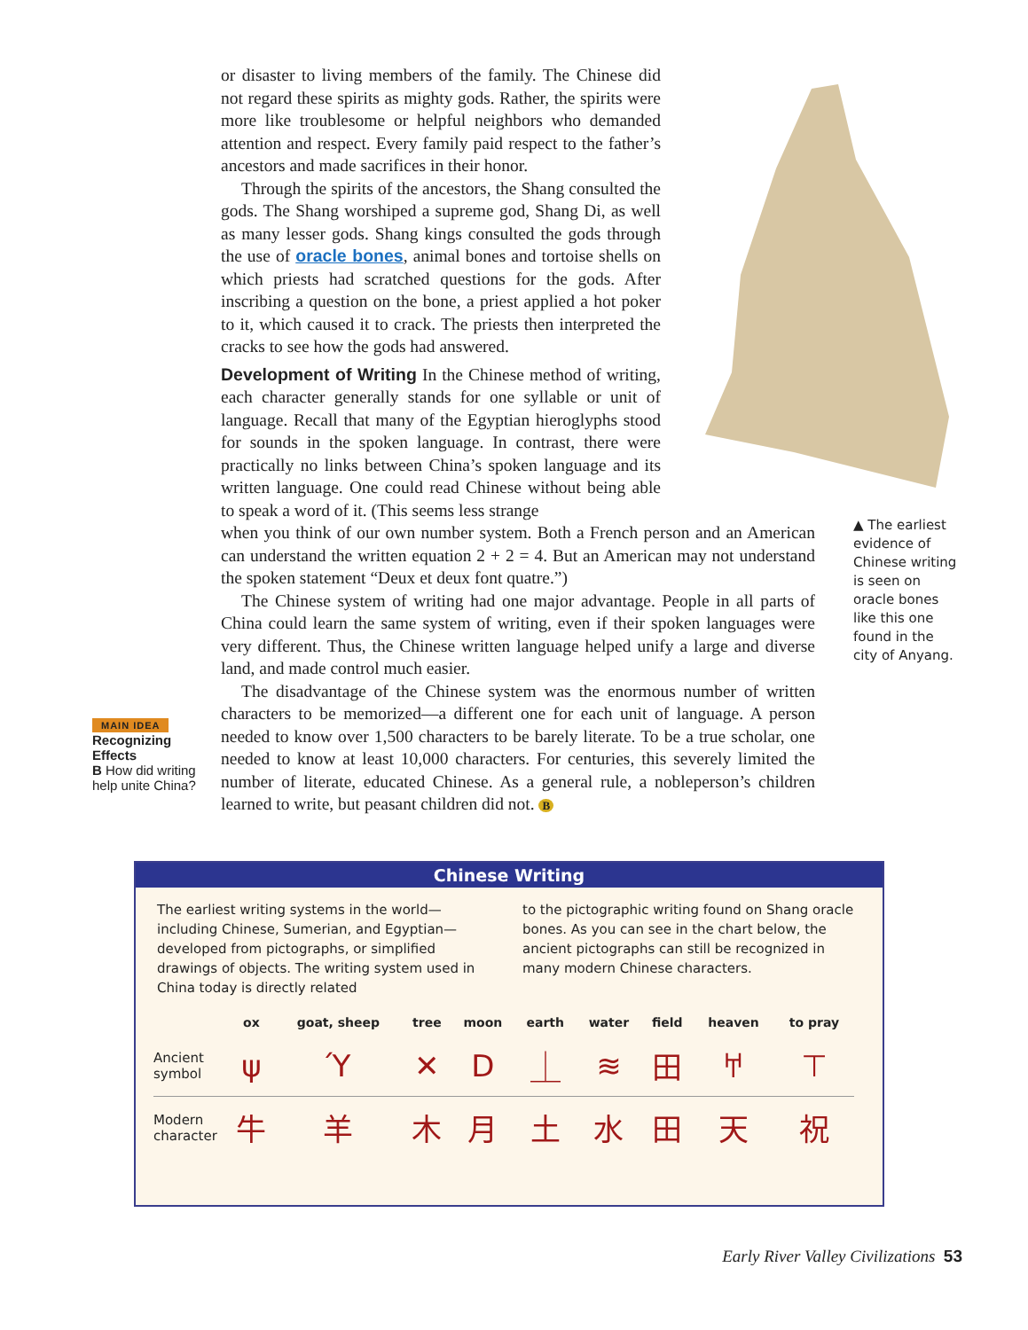or disaster to living members of the family. The Chinese did not regard these spirits as mighty gods. Rather, the spirits were more like troublesome or helpful neighbors who demanded attention and respect. Every family paid respect to the father’s ancestors and made sacrifices in their honor.
Through the spirits of the ancestors, the Shang consulted the gods. The Shang worshiped a supreme god, Shang Di, as well as many lesser gods. Shang kings consulted the gods through the use of oracle bones, animal bones and tortoise shells on which priests had scratched questions for the gods. After inscribing a question on the bone, a priest applied a hot poker to it, which caused it to crack. The priests then interpreted the cracks to see how the gods had answered.
Development of Writing In the Chinese method of writing, each character generally stands for one syllable or unit of language. Recall that many of the Egyptian hieroglyphs stood for sounds in the spoken language. In contrast, there were practically no links between China’s spoken language and its written language. One could read Chinese without being able to speak a word of it. (This seems less strange
when you think of our own number system. Both a French person and an American can understand the written equation 2 + 2 = 4. But an American may not understand the spoken statement “Deux et deux font quatre.”)
The Chinese system of writing had one major advantage. People in all parts of China could learn the same system of writing, even if their spoken languages were very different. Thus, the Chinese written language helped unify a large and diverse land, and made control much easier.
The disadvantage of the Chinese system was the enormous number of written characters to be memorized—a different one for each unit of language. A person needed to know over 1,500 characters to be barely literate. To be a true scholar, one needed to know at least 10,000 characters. For centuries, this severely limited the number of literate, educated Chinese. As a general rule, a nobleperson’s children learned to write, but peasant children did not. B
▲ The earliest evidence of Chinese writing is seen on oracle bones like this one found in the city of Anyang.
MAIN IDEA
Recognizing
Effects
B How did writing help unite China?
Chinese Writing
The earliest writing systems in the world—including Chinese, Sumerian, and Egyptian—developed from pictographs, or simplified drawings of objects. The writing system used in China today is directly related
to the pictographic writing found on Shang oracle bones. As you can see in the chart below, the ancient pictographs can still be recognized in many modern Chinese characters.
| | ox | goat, sheep | tree | moon | earth | water | field | heaven | to pray |
| --- | --- | --- | --- | --- | --- | --- | --- | --- | --- |
| Ancient symbol | ψ | Ύ | ✕ | D | ⏊ | ≋ | 田 | 𐀀 | ⊤ |
| Modern character | 牛 | 羊 | 木 | 月 | 土 | 水 | 田 | 天 | 祝 |
Early River Valley Civilizations 53